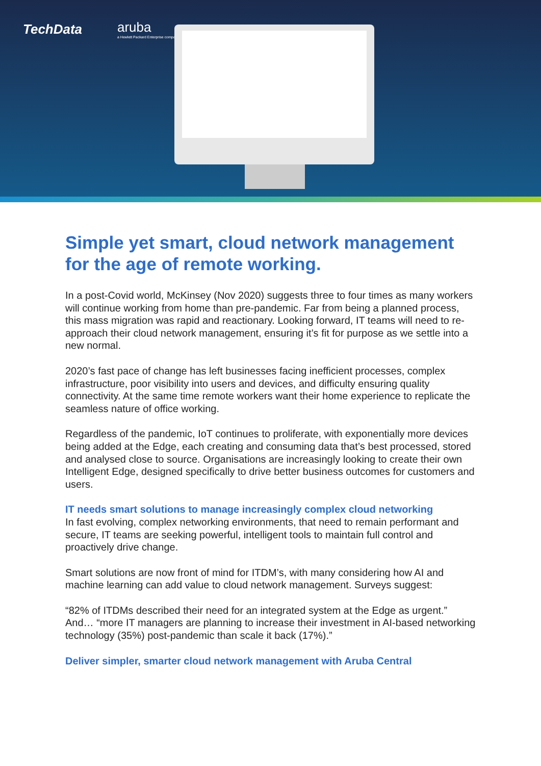TechData
aruba
a Hewlett Packard Enterprise company
Simple yet smart, cloud network management for the age of remote working.
In a post-Covid world, McKinsey (Nov 2020) suggests three to four times as many workers will continue working from home than pre-pandemic. Far from being a planned process, this mass migration was rapid and reactionary. Looking forward, IT teams will need to re-approach their cloud network management, ensuring it’s fit for purpose as we settle into a new normal.
2020’s fast pace of change has left businesses facing inefficient processes, complex infrastructure, poor visibility into users and devices, and difficulty ensuring quality connectivity. At the same time remote workers want their home experience to replicate the seamless nature of office working.
Regardless of the pandemic, IoT continues to proliferate, with exponentially more devices being added at the Edge, each creating and consuming data that’s best processed, stored and analysed close to source. Organisations are increasingly looking to create their own Intelligent Edge, designed specifically to drive better business outcomes for customers and users.
IT needs smart solutions to manage increasingly complex cloud networking
In fast evolving, complex networking environments, that need to remain performant and secure, IT teams are seeking powerful, intelligent tools to maintain full control and proactively drive change.
Smart solutions are now front of mind for ITDM’s, with many considering how AI and machine learning can add value to cloud network management. Surveys suggest:
“82% of ITDMs described their need for an integrated system at the Edge as urgent.”
And… “more IT managers are planning to increase their investment in AI-based networking technology (35%) post-pandemic than scale it back (17%).”
Deliver simpler, smarter cloud network management with Aruba Central